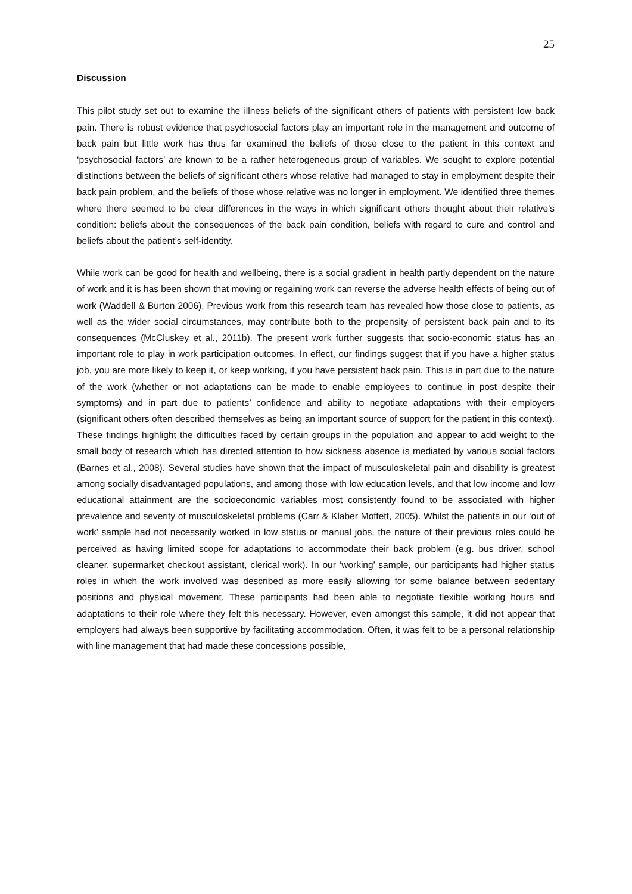25
Discussion
This pilot study set out to examine the illness beliefs of the significant others of patients with persistent low back pain. There is robust evidence that psychosocial factors play an important role in the management and outcome of back pain but little work has thus far examined the beliefs of those close to the patient in this context and ‘psychosocial factors’ are known to be a rather heterogeneous group of variables. We sought to explore potential distinctions between the beliefs of significant others whose relative had managed to stay in employment despite their back pain problem, and the beliefs of those whose relative was no longer in employment. We identified three themes where there seemed to be clear differences in the ways in which significant others thought about their relative’s condition: beliefs about the consequences of the back pain condition, beliefs with regard to cure and control and beliefs about the patient’s self-identity.
While work can be good for health and wellbeing, there is a social gradient in health partly dependent on the nature of work and it is has been shown that moving or regaining work can reverse the adverse health effects of being out of work (Waddell & Burton 2006), Previous work from this research team has revealed how those close to patients, as well as the wider social circumstances, may contribute both to the propensity of persistent back pain and to its consequences (McCluskey et al., 2011b). The present work further suggests that socio-economic status has an important role to play in work participation outcomes. In effect, our findings suggest that if you have a higher status job, you are more likely to keep it, or keep working, if you have persistent back pain. This is in part due to the nature of the work (whether or not adaptations can be made to enable employees to continue in post despite their symptoms) and in part due to patients’ confidence and ability to negotiate adaptations with their employers (significant others often described themselves as being an important source of support for the patient in this context). These findings highlight the difficulties faced by certain groups in the population and appear to add weight to the small body of research which has directed attention to how sickness absence is mediated by various social factors (Barnes et al., 2008). Several studies have shown that the impact of musculoskeletal pain and disability is greatest among socially disadvantaged populations, and among those with low education levels, and that low income and low educational attainment are the socioeconomic variables most consistently found to be associated with higher prevalence and severity of musculoskeletal problems (Carr & Klaber Moffett, 2005). Whilst the patients in our ‘out of work’ sample had not necessarily worked in low status or manual jobs, the nature of their previous roles could be perceived as having limited scope for adaptations to accommodate their back problem (e.g. bus driver, school cleaner, supermarket checkout assistant, clerical work). In our ‘working’ sample, our participants had higher status roles in which the work involved was described as more easily allowing for some balance between sedentary positions and physical movement. These participants had been able to negotiate flexible working hours and adaptations to their role where they felt this necessary. However, even amongst this sample, it did not appear that employers had always been supportive by facilitating accommodation. Often, it was felt to be a personal relationship with line management that had made these concessions possible,